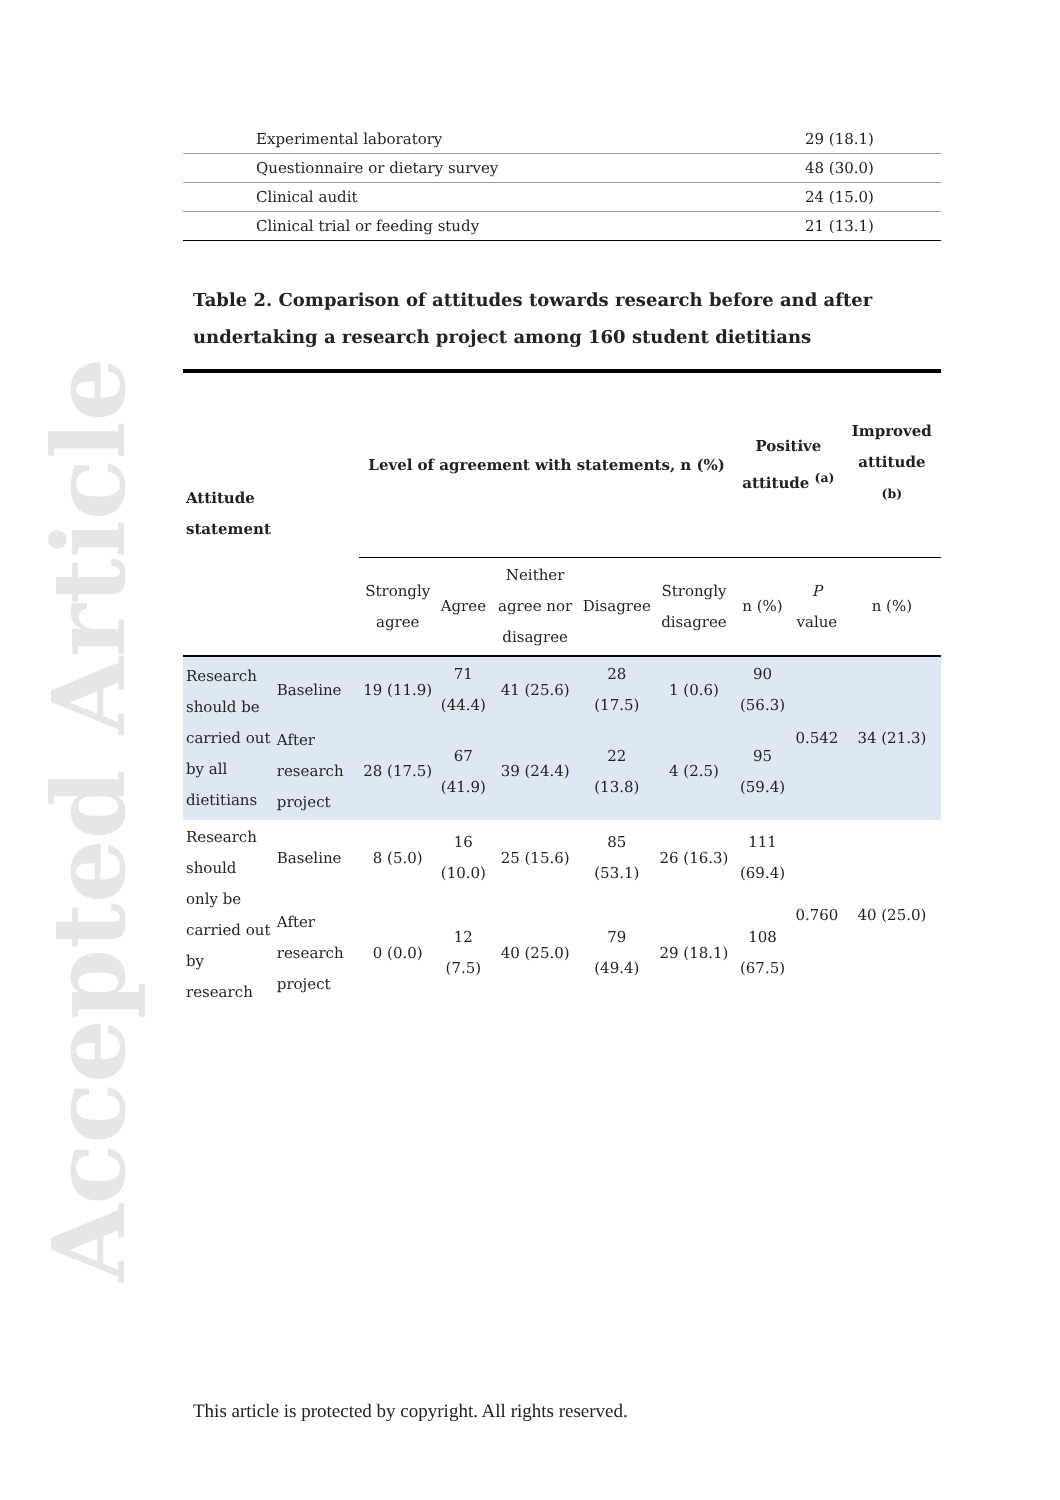Accepted Article
| Experimental laboratory | 29 (18.1) |
| Questionnaire or dietary survey | 48 (30.0) |
| Clinical audit | 24 (15.0) |
| Clinical trial or feeding study | 21 (13.1) |
Table 2. Comparison of attitudes towards research before and after undertaking a research project among 160 student dietitians
| Attitude statement | | Level of agreement with statements, n (%) | | | | | Positive attitude <sup>(a)</sup> | | Improved attitude <sup>(b)</sup> |
| --- | --- | --- | --- | --- | --- | --- | --- | --- | --- |
| | | Strongly agree | Agree | Neither agree nor disagree | Disagree | Strongly disagree | n (%) | P value | n (%) |
| Research should be carried out by all dietitians | Baseline | 19 (11.9) | 71 (44.4) | 41 (25.6) | 28 (17.5) | 1 (0.6) | 90 (56.3) | 0.542 | 34 (21.3) |
| | After research project | 28 (17.5) | 67 (41.9) | 39 (24.4) | 22 (13.8) | 4 (2.5) | 95 (59.4) | | |
| Research should only be carried out by research | Baseline | 8 (5.0) | 16 (10.0) | 25 (15.6) | 85 (53.1) | 26 (16.3) | 111 (69.4) | 0.760 | 40 (25.0) |
| | After research project | 0 (0.0) | 12 (7.5) | 40 (25.0) | 79 (49.4) | 29 (18.1) | 108 (67.5) | | |
This article is protected by copyright. All rights reserved.